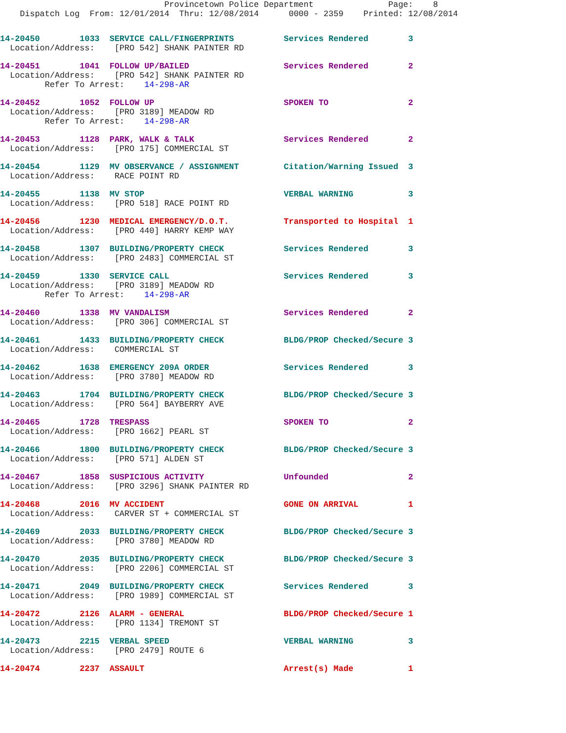Provincetown Police Department               Page:    8
    Dispatch Log  From: 12/01/2014  Thru: 12/08/2014      0000 - 2359    Printed: 12/08/2014
14-20450        1033  SERVICE CALL/FINGERPRINTS          Services Rendered        3
  Location/Address:    [PRO 542] SHANK PAINTER RD
14-20451        1041  FOLLOW UP/BAILED                   Services Rendered        2
  Location/Address:    [PRO 542] SHANK PAINTER RD
         Refer To Arrest:    14-298-AR
14-20452        1052  FOLLOW UP                          SPOKEN TO                2
  Location/Address:    [PRO 3189] MEADOW RD
         Refer To Arrest:    14-298-AR
14-20453        1128  PARK, WALK & TALK                  Services Rendered        2
  Location/Address:    [PRO 175] COMMERCIAL ST
14-20454        1129  MV OBSERVANCE / ASSIGNMENT         Citation/Warning Issued  3
  Location/Address:    RACE POINT RD
14-20455        1138  MV STOP                            VERBAL WARNING           3
  Location/Address:    [PRO 518] RACE POINT RD
14-20456        1230  MEDICAL EMERGENCY/D.O.T.           Transported to Hospital  1
  Location/Address:    [PRO 440] HARRY KEMP WAY
14-20458        1307  BUILDING/PROPERTY CHECK            Services Rendered        3
  Location/Address:    [PRO 2483] COMMERCIAL ST
14-20459        1330  SERVICE CALL                       Services Rendered        3
  Location/Address:    [PRO 3189] MEADOW RD
         Refer To Arrest:    14-298-AR
14-20460        1338  MV VANDALISM                       Services Rendered        2
  Location/Address:    [PRO 306] COMMERCIAL ST
14-20461        1433  BUILDING/PROPERTY CHECK            BLDG/PROP Checked/Secure 3
  Location/Address:    COMMERCIAL ST
14-20462        1638  EMERGENCY 209A ORDER               Services Rendered        3
  Location/Address:    [PRO 3780] MEADOW RD
14-20463        1704  BUILDING/PROPERTY CHECK            BLDG/PROP Checked/Secure 3
  Location/Address:    [PRO 564] BAYBERRY AVE
14-20465        1728  TRESPASS                           SPOKEN TO                2
  Location/Address:    [PRO 1662] PEARL ST
14-20466        1800  BUILDING/PROPERTY CHECK            BLDG/PROP Checked/Secure 3
  Location/Address:    [PRO 571] ALDEN ST
14-20467        1858  SUSPICIOUS ACTIVITY                Unfounded                2
  Location/Address:    [PRO 3296] SHANK PAINTER RD
14-20468        2016  MV ACCIDENT                        GONE ON ARRIVAL          1
  Location/Address:    CARVER ST + COMMERCIAL ST
14-20469        2033  BUILDING/PROPERTY CHECK            BLDG/PROP Checked/Secure 3
  Location/Address:    [PRO 3780] MEADOW RD
14-20470        2035  BUILDING/PROPERTY CHECK            BLDG/PROP Checked/Secure 3
  Location/Address:    [PRO 2206] COMMERCIAL ST
14-20471        2049  BUILDING/PROPERTY CHECK            Services Rendered        3
  Location/Address:    [PRO 1989] COMMERCIAL ST
14-20472        2126  ALARM - GENERAL                    BLDG/PROP Checked/Secure 1
  Location/Address:    [PRO 1134] TREMONT ST
14-20473        2215  VERBAL SPEED                       VERBAL WARNING           3
  Location/Address:    [PRO 2479] ROUTE 6
14-20474        2237  ASSAULT                            Arrest(s) Made           1